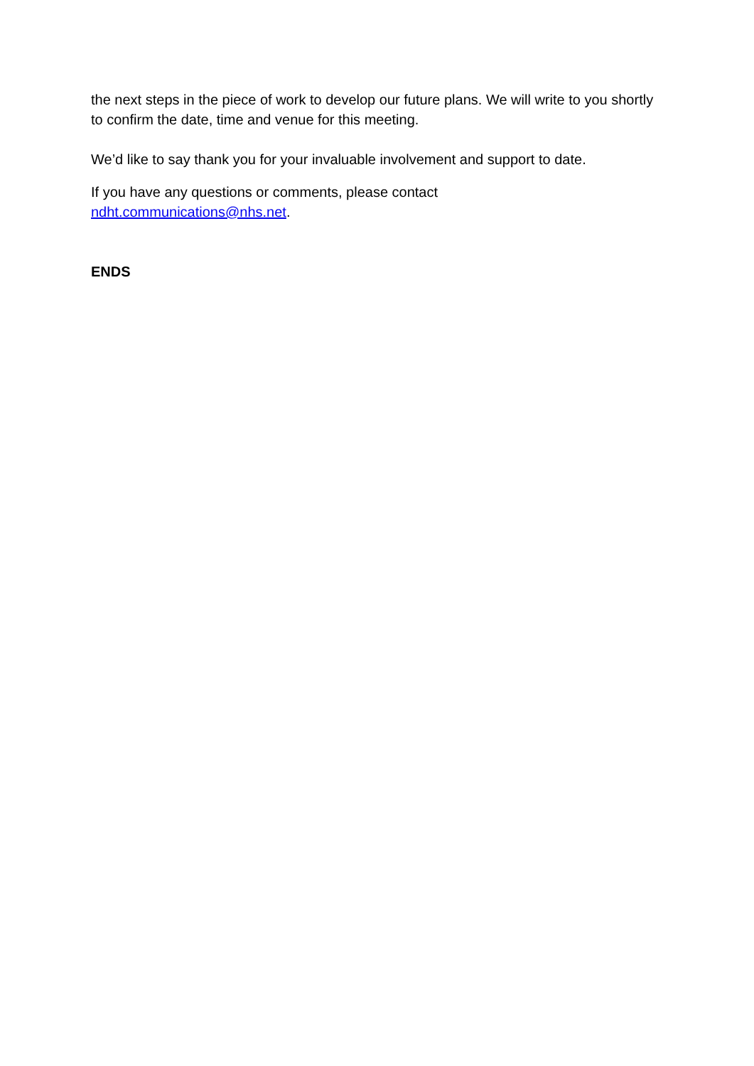the next steps in the piece of work to develop our future plans. We will write to you shortly to confirm the date, time and venue for this meeting.
We’d like to say thank you for your invaluable involvement and support to date.
If you have any questions or comments, please contact
ndht.communications@nhs.net.
ENDS